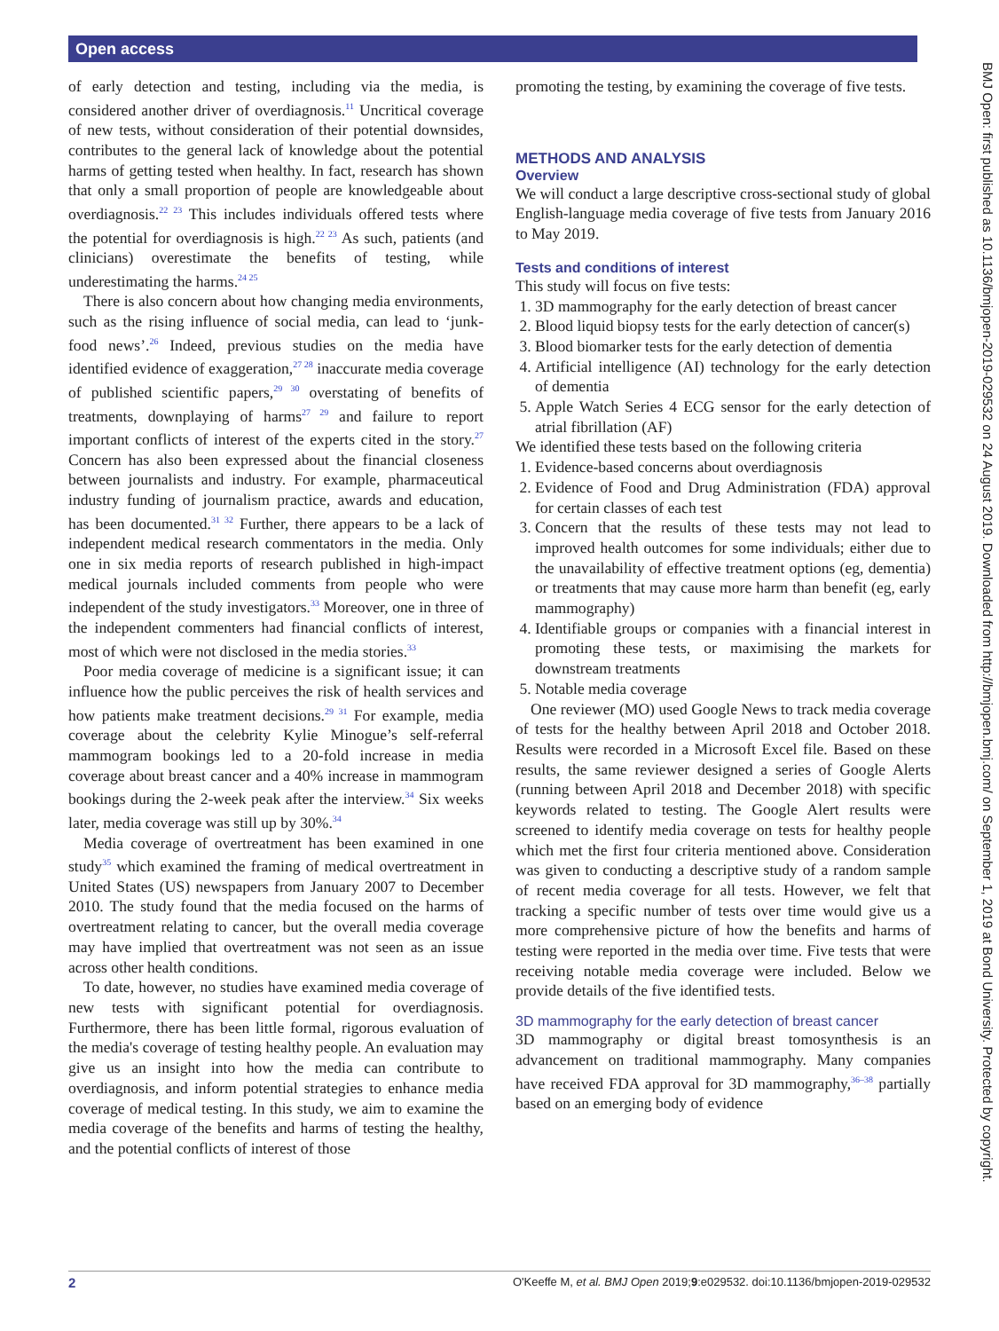Open access
of early detection and testing, including via the media, is considered another driver of overdiagnosis.<sup>11</sup> Uncritical coverage of new tests, without consideration of their potential downsides, contributes to the general lack of knowledge about the potential harms of getting tested when healthy. In fact, research has shown that only a small proportion of people are knowledgeable about overdiagnosis.<sup>22 23</sup> This includes individuals offered tests where the potential for overdiagnosis is high.<sup>22 23</sup> As such, patients (and clinicians) overestimate the benefits of testing, while underestimating the harms.<sup>24 25</sup>
There is also concern about how changing media environments, such as the rising influence of social media, can lead to ‘junk-food news’.<sup>26</sup> Indeed, previous studies on the media have identified evidence of exaggeration,<sup>27 28</sup> inaccurate media coverage of published scientific papers,<sup>29 30</sup> overstating of benefits of treatments, downplaying of harms<sup>27 29</sup> and failure to report important conflicts of interest of the experts cited in the story.<sup>27</sup> Concern has also been expressed about the financial closeness between journalists and industry. For example, pharmaceutical industry funding of journalism practice, awards and education, has been documented.<sup>31 32</sup> Further, there appears to be a lack of independent medical research commentators in the media. Only one in six media reports of research published in high-impact medical journals included comments from people who were independent of the study investigators.<sup>33</sup> Moreover, one in three of the independent commenters had financial conflicts of interest, most of which were not disclosed in the media stories.<sup>33</sup>
Poor media coverage of medicine is a significant issue; it can influence how the public perceives the risk of health services and how patients make treatment decisions.<sup>29 31</sup> For example, media coverage about the celebrity Kylie Minogue’s self-referral mammogram bookings led to a 20-fold increase in media coverage about breast cancer and a 40% increase in mammogram bookings during the 2-week peak after the interview.<sup>34</sup> Six weeks later, media coverage was still up by 30%.<sup>34</sup>
Media coverage of overtreatment has been examined in one study<sup>35</sup> which examined the framing of medical overtreatment in United States (US) newspapers from January 2007 to December 2010. The study found that the media focused on the harms of overtreatment relating to cancer, but the overall media coverage may have implied that overtreatment was not seen as an issue across other health conditions.
To date, however, no studies have examined media coverage of new tests with significant potential for overdiagnosis. Furthermore, there has been little formal, rigorous evaluation of the media's coverage of testing healthy people. An evaluation may give us an insight into how the media can contribute to overdiagnosis, and inform potential strategies to enhance media coverage of medical testing. In this study, we aim to examine the media coverage of the benefits and harms of testing the healthy, and the potential conflicts of interest of those
promoting the testing, by examining the coverage of five tests.
METHODS AND ANALYSIS
Overview
We will conduct a large descriptive cross-sectional study of global English-language media coverage of five tests from January 2016 to May 2019.
Tests and conditions of interest
This study will focus on five tests:
1. 3D mammography for the early detection of breast cancer
2. Blood liquid biopsy tests for the early detection of cancer(s)
3. Blood biomarker tests for the early detection of dementia
4. Artificial intelligence (AI) technology for the early detection of dementia
5. Apple Watch Series 4 ECG sensor for the early detection of atrial fibrillation (AF)
We identified these tests based on the following criteria
1. Evidence-based concerns about overdiagnosis
2. Evidence of Food and Drug Administration (FDA) approval for certain classes of each test
3. Concern that the results of these tests may not lead to improved health outcomes for some individuals; either due to the unavailability of effective treatment options (eg, dementia) or treatments that may cause more harm than benefit (eg, early mammography)
4. Identifiable groups or companies with a financial interest in promoting these tests, or maximising the markets for downstream treatments
5. Notable media coverage
One reviewer (MO) used Google News to track media coverage of tests for the healthy between April 2018 and October 2018. Results were recorded in a Microsoft Excel file. Based on these results, the same reviewer designed a series of Google Alerts (running between April 2018 and December 2018) with specific keywords related to testing. The Google Alert results were screened to identify media coverage on tests for healthy people which met the first four criteria mentioned above. Consideration was given to conducting a descriptive study of a random sample of recent media coverage for all tests. However, we felt that tracking a specific number of tests over time would give us a more comprehensive picture of how the benefits and harms of testing were reported in the media over time. Five tests that were receiving notable media coverage were included. Below we provide details of the five identified tests.
3D mammography for the early detection of breast cancer
3D mammography or digital breast tomosynthesis is an advancement on traditional mammography. Many companies have received FDA approval for 3D mammography,<sup>36–38</sup> partially based on an emerging body of evidence
BMJ Open: first published as 10.1136/bmjopen-2019-029532 on 24 August 2019. Downloaded from http://bmjopen.bmj.com/ on September 1, 2019 at Bond University. Protected by copyright.
2 O'Keeffe M, et al. BMJ Open 2019;9:e029532. doi:10.1136/bmjopen-2019-029532